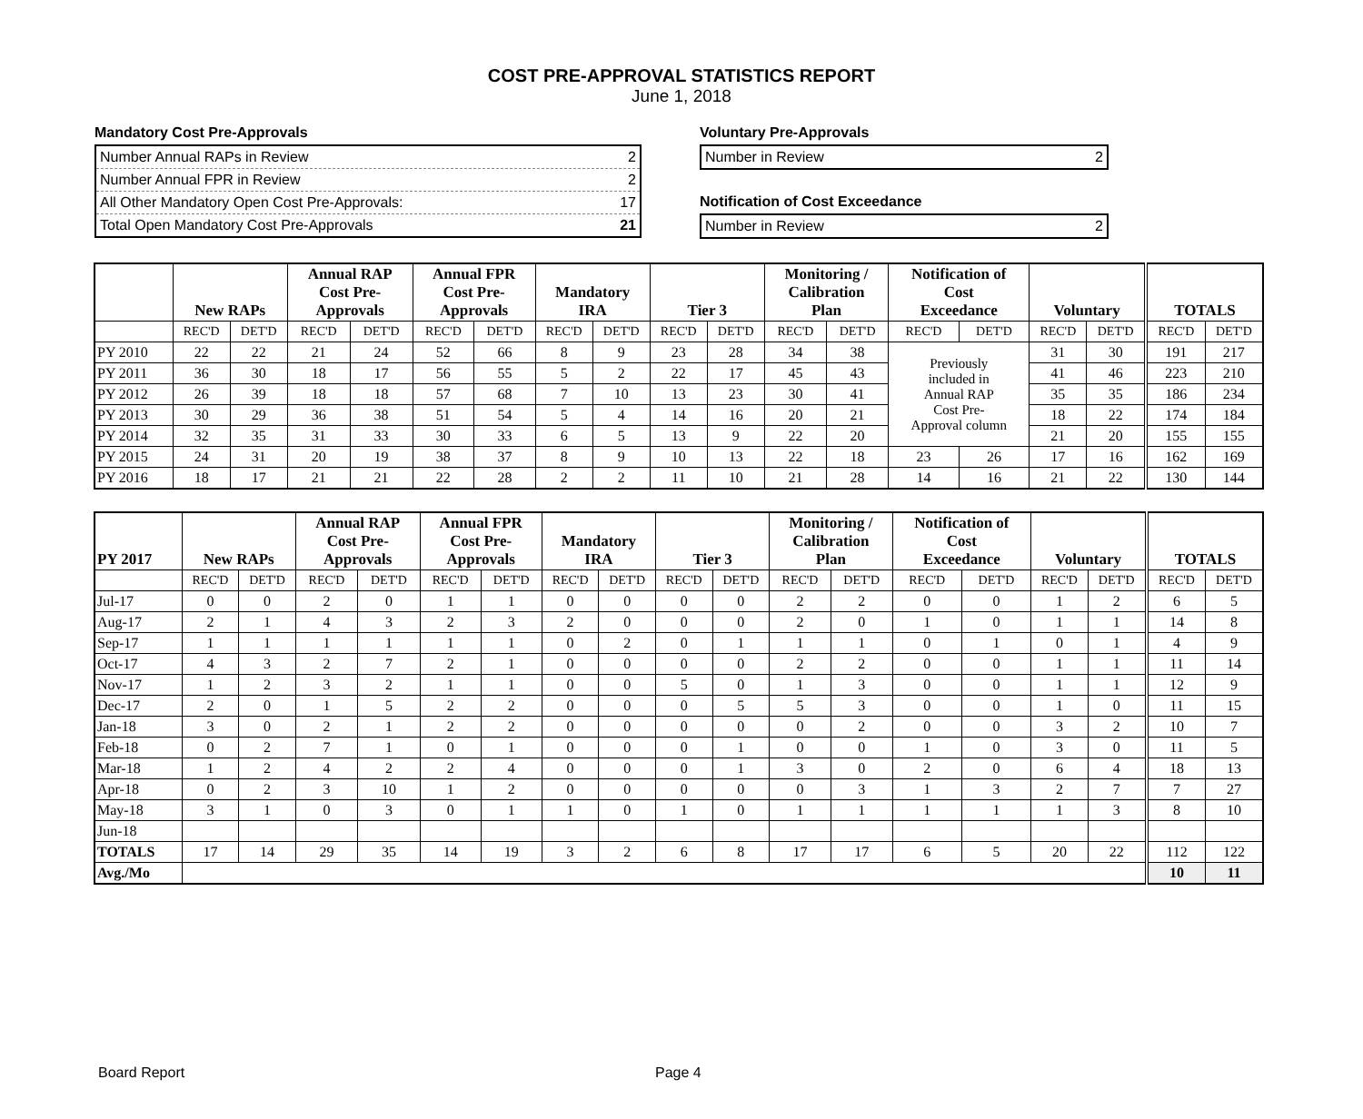COST PRE-APPROVAL STATISTICS REPORT
June 1, 2018
Mandatory Cost Pre-Approvals
Number Annual RAPs in Review 2
Number Annual FPR in Review 2
All Other Mandatory Open Cost Pre-Approvals: 17
Total Open Mandatory Cost Pre-Approvals 21
Voluntary Pre-Approvals
Number in Review 2
Notification of Cost Exceedance
Number in Review 2
| | New RAPs | | Annual RAP Cost Pre- Approvals | | Annual FPR Cost Pre- Approvals | | Mandatory IRA | | Tier 3 | | Monitoring / Calibration Plan | | Notification of Cost Exceedance | | Voluntary | | TOTALS | |
| --- | --- | --- | --- | --- | --- | --- | --- | --- | --- | --- | --- | --- | --- | --- | --- | --- | --- | --- |
| | REC'D | DET'D | REC'D | DET'D | REC'D | DET'D | REC'D | DET'D | REC'D | DET'D | REC'D | DET'D | REC'D | DET'D | REC'D | DET'D | REC'D | DET'D |
| PY 2010 | 22 | 22 | 21 | 24 | 52 | 66 | 8 | 9 | 23 | 28 | 34 | 38 | Previously included in Annual RAP Cost Pre- Approval column | | 31 | 30 | 191 | 217 |
| PY 2011 | 36 | 30 | 18 | 17 | 56 | 55 | 5 | 2 | 22 | 17 | 45 | 43 | | | 41 | 46 | 223 | 210 |
| PY 2012 | 26 | 39 | 18 | 18 | 57 | 68 | 7 | 10 | 13 | 23 | 30 | 41 | | | 35 | 35 | 186 | 234 |
| PY 2013 | 30 | 29 | 36 | 38 | 51 | 54 | 5 | 4 | 14 | 16 | 20 | 21 | | | 18 | 22 | 174 | 184 |
| PY 2014 | 32 | 35 | 31 | 33 | 30 | 33 | 6 | 5 | 13 | 9 | 22 | 20 | | | 21 | 20 | 155 | 155 |
| PY 2015 | 24 | 31 | 20 | 19 | 38 | 37 | 8 | 9 | 10 | 13 | 22 | 18 | 23 | 26 | 17 | 16 | 162 | 169 |
| PY 2016 | 18 | 17 | 21 | 21 | 22 | 28 | 2 | 2 | 11 | 10 | 21 | 28 | 14 | 16 | 21 | 22 | 130 | 144 |
| PY 2017 | New RAPs | | Annual RAP Cost Pre- Approvals | | Annual FPR Cost Pre- Approvals | | Mandatory IRA | | Tier 3 | | Monitoring / Calibration Plan | | Notification of Cost Exceedance | | Voluntary | | TOTALS | |
| --- | --- | --- | --- | --- | --- | --- | --- | --- | --- | --- | --- | --- | --- | --- | --- | --- | --- | --- |
| | REC'D | DET'D | REC'D | DET'D | REC'D | DET'D | REC'D | DET'D | REC'D | DET'D | REC'D | DET'D | REC'D | DET'D | REC'D | DET'D | REC'D | DET'D |
| Jul-17 | 0 | 0 | 2 | 0 | 1 | 1 | 0 | 0 | 0 | 0 | 2 | 2 | 0 | 0 | 1 | 2 | 6 | 5 |
| Aug-17 | 2 | 1 | 4 | 3 | 2 | 3 | 2 | 0 | 0 | 0 | 2 | 0 | 1 | 0 | 1 | 1 | 14 | 8 |
| Sep-17 | 1 | 1 | 1 | 1 | 1 | 1 | 0 | 2 | 0 | 1 | 1 | 1 | 0 | 1 | 0 | 1 | 4 | 9 |
| Oct-17 | 4 | 3 | 2 | 7 | 2 | 1 | 0 | 0 | 0 | 0 | 2 | 2 | 0 | 0 | 1 | 1 | 11 | 14 |
| Nov-17 | 1 | 2 | 3 | 2 | 1 | 1 | 0 | 0 | 5 | 0 | 1 | 3 | 0 | 0 | 1 | 1 | 12 | 9 |
| Dec-17 | 2 | 0 | 1 | 5 | 2 | 2 | 0 | 0 | 0 | 5 | 5 | 3 | 0 | 0 | 1 | 0 | 11 | 15 |
| Jan-18 | 3 | 0 | 2 | 1 | 2 | 2 | 0 | 0 | 0 | 0 | 0 | 2 | 0 | 0 | 3 | 2 | 10 | 7 |
| Feb-18 | 0 | 2 | 7 | 1 | 0 | 1 | 0 | 0 | 0 | 1 | 0 | 0 | 1 | 0 | 3 | 0 | 11 | 5 |
| Mar-18 | 1 | 2 | 4 | 2 | 2 | 4 | 0 | 0 | 0 | 1 | 3 | 0 | 2 | 0 | 6 | 4 | 18 | 13 |
| Apr-18 | 0 | 2 | 3 | 10 | 1 | 2 | 0 | 0 | 0 | 0 | 0 | 3 | 1 | 3 | 2 | 7 | 7 | 27 |
| May-18 | 3 | 1 | 0 | 3 | 0 | 1 | 1 | 0 | 1 | 0 | 1 | 1 | 1 | 1 | 1 | 3 | 8 | 10 |
| Jun-18 | | | | | | | | | | | | | | | | | | |
| TOTALS | 17 | 14 | 29 | 35 | 14 | 19 | 3 | 2 | 6 | 8 | 17 | 17 | 6 | 5 | 20 | 22 | 112 | 122 |
| Avg./Mo | | | | | | | | | | | | | | | | | 10 | 11 |
Board Report Page 4